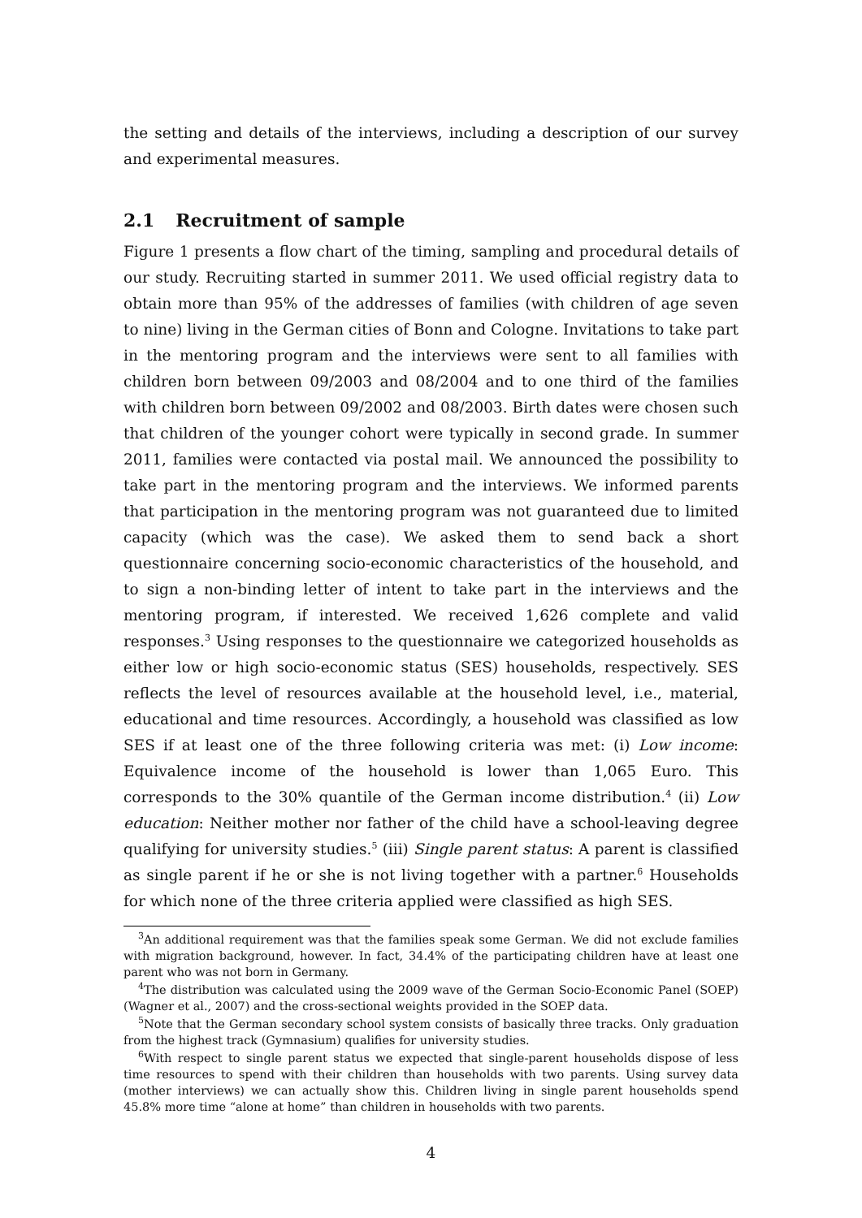the setting and details of the interviews, including a description of our survey and experimental measures.
2.1 Recruitment of sample
Figure 1 presents a flow chart of the timing, sampling and procedural details of our study. Recruiting started in summer 2011. We used official registry data to obtain more than 95% of the addresses of families (with children of age seven to nine) living in the German cities of Bonn and Cologne. Invitations to take part in the mentoring program and the interviews were sent to all families with children born between 09/2003 and 08/2004 and to one third of the families with children born between 09/2002 and 08/2003. Birth dates were chosen such that children of the younger cohort were typically in second grade. In summer 2011, families were contacted via postal mail. We announced the possibility to take part in the mentoring program and the interviews. We informed parents that participation in the mentoring program was not guaranteed due to limited capacity (which was the case). We asked them to send back a short questionnaire concerning socio-economic characteristics of the household, and to sign a non-binding letter of intent to take part in the interviews and the mentoring program, if interested. We received 1,626 complete and valid responses.<sup>3</sup> Using responses to the questionnaire we categorized households as either low or high socio-economic status (SES) households, respectively. SES reflects the level of resources available at the household level, i.e., material, educational and time resources. Accordingly, a household was classified as low SES if at least one of the three following criteria was met: (i) Low income: Equivalence income of the household is lower than 1,065 Euro. This corresponds to the 30% quantile of the German income distribution.<sup>4</sup> (ii) Low education: Neither mother nor father of the child have a school-leaving degree qualifying for university studies.<sup>5</sup> (iii) Single parent status: A parent is classified as single parent if he or she is not living together with a partner.<sup>6</sup> Households for which none of the three criteria applied were classified as high SES.
<sup>3</sup> An additional requirement was that the families speak some German. We did not exclude families with migration background, however. In fact, 34.4% of the participating children have at least one parent who was not born in Germany.
<sup>4</sup> The distribution was calculated using the 2009 wave of the German Socio-Economic Panel (SOEP) (Wagner et al., 2007) and the cross-sectional weights provided in the SOEP data.
<sup>5</sup> Note that the German secondary school system consists of basically three tracks. Only graduation from the highest track (Gymnasium) qualifies for university studies.
<sup>6</sup> With respect to single parent status we expected that single-parent households dispose of less time resources to spend with their children than households with two parents. Using survey data (mother interviews) we can actually show this. Children living in single parent households spend 45.8% more time “alone at home” than children in households with two parents.
4